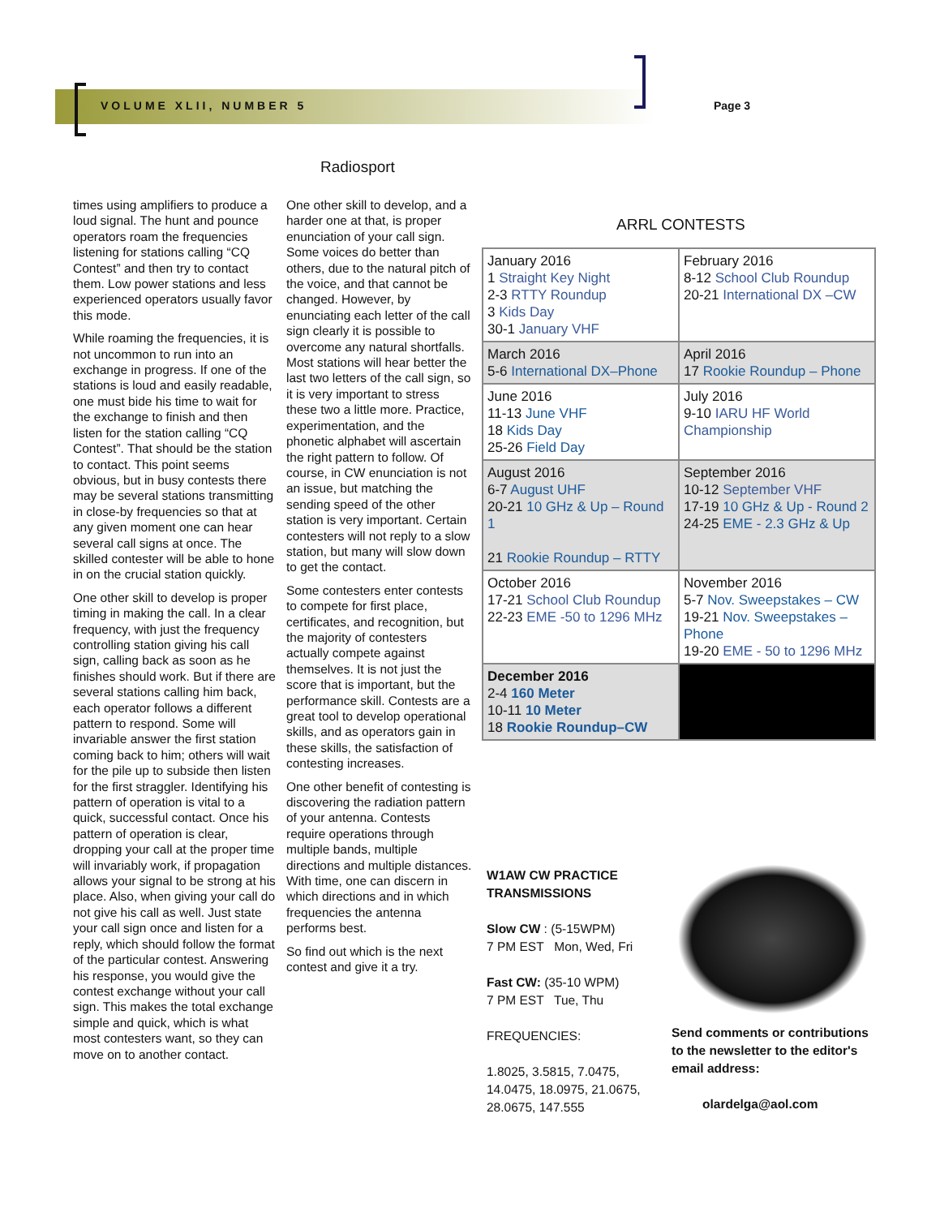VOLUME XLII, NUMBER 5 Page 3
Radiosport
times using amplifiers to produce a loud signal. The hunt and pounce operators roam the frequencies listening for stations calling “CQ Contest” and then try to contact them. Low power stations and less experienced operators usually favor this mode.
While roaming the frequencies, it is not uncommon to run into an exchange in progress. If one of the stations is loud and easily readable, one must bide his time to wait for the exchange to finish and then listen for the station calling “CQ Contest”. That should be the station to contact. This point seems obvious, but in busy contests there may be several stations transmitting in close-by frequencies so that at any given moment one can hear several call signs at once. The skilled contester will be able to hone in on the crucial station quickly.
One other skill to develop is proper timing in making the call. In a clear frequency, with just the frequency controlling station giving his call sign, calling back as soon as he finishes should work. But if there are several stations calling him back, each operator follows a different pattern to respond. Some will invariable answer the first station coming back to him; others will wait for the pile up to subside then listen for the first straggler. Identifying his pattern of operation is vital to a quick, successful contact. Once his pattern of operation is clear, dropping your call at the proper time will invariably work, if propagation allows your signal to be strong at his place. Also, when giving your call do not give his call as well. Just state your call sign once and listen for a reply, which should follow the format of the particular contest. Answering his response, you would give the contest exchange without your call sign. This makes the total exchange simple and quick, which is what most contesters want, so they can move on to another contact.
One other skill to develop, and a harder one at that, is proper enunciation of your call sign. Some voices do better than others, due to the natural pitch of the voice, and that cannot be changed. However, by enunciating each letter of the call sign clearly it is possible to overcome any natural shortfalls. Most stations will hear better the last two letters of the call sign, so it is very important to stress these two a little more. Practice, experimentation, and the phonetic alphabet will ascertain the right pattern to follow. Of course, in CW enunciation is not an issue, but matching the sending speed of the other station is very important. Certain contesters will not reply to a slow station, but many will slow down to get the contact.
Some contesters enter contests to compete for first place, certificates, and recognition, but the majority of contesters actually compete against themselves. It is not just the score that is important, but the performance skill. Contests are a great tool to develop operational skills, and as operators gain in these skills, the satisfaction of contesting increases.
One other benefit of contesting is discovering the radiation pattern of your antenna. Contests require operations through multiple bands, multiple directions and multiple distances. With time, one can discern in which directions and in which frequencies the antenna performs best.
So find out which is the next contest and give it a try.
ARRL CONTESTS
| January 2016 1 Straight Key Night 2-3 RTTY Roundup 3 Kids Day 30-1 January VHF | February 2016 8-12 School Club Roundup 20-21 International DX –CW |
| March 2016 5-6 International DX–Phone | April 2016 17 Rookie Roundup – Phone |
| June 2016 11-13 June VHF 18 Kids Day 25-26 Field Day | July 2016 9-10 IARU HF World Championship |
| August 2016 6-7 August UHF 20-21 10 GHz & Up – Round 1 21 Rookie Roundup – RTTY | September 2016 10-12 September VHF 17-19 10 GHz & Up - Round 2 24-25 EME - 2.3 GHz & Up |
| October 2016 17-21 School Club Roundup 22-23 EME -50 to 1296 MHz | November 2016 5-7 Nov. Sweepstakes – CW 19-21 Nov. Sweepstakes – Phone 19-20 EME - 50 to 1296 MHz |
| December 2016 2-4 160 Meter 10-11 10 Meter 18 Rookie Roundup–CW | |
W1AW CW PRACTICE TRANSMISSIONS
Slow CW : (5-15WPM)
7 PM EST Mon, Wed, Fri
Fast CW: (35-10 WPM)
7 PM EST Tue, Thu
FREQUENCIES:
1.8025, 3.5815, 7.0475, 14.0475, 18.0975, 21.0675, 28.0675, 147.555
Send comments or contributions to the newsletter to the editor's email address:
olardelga@aol.com